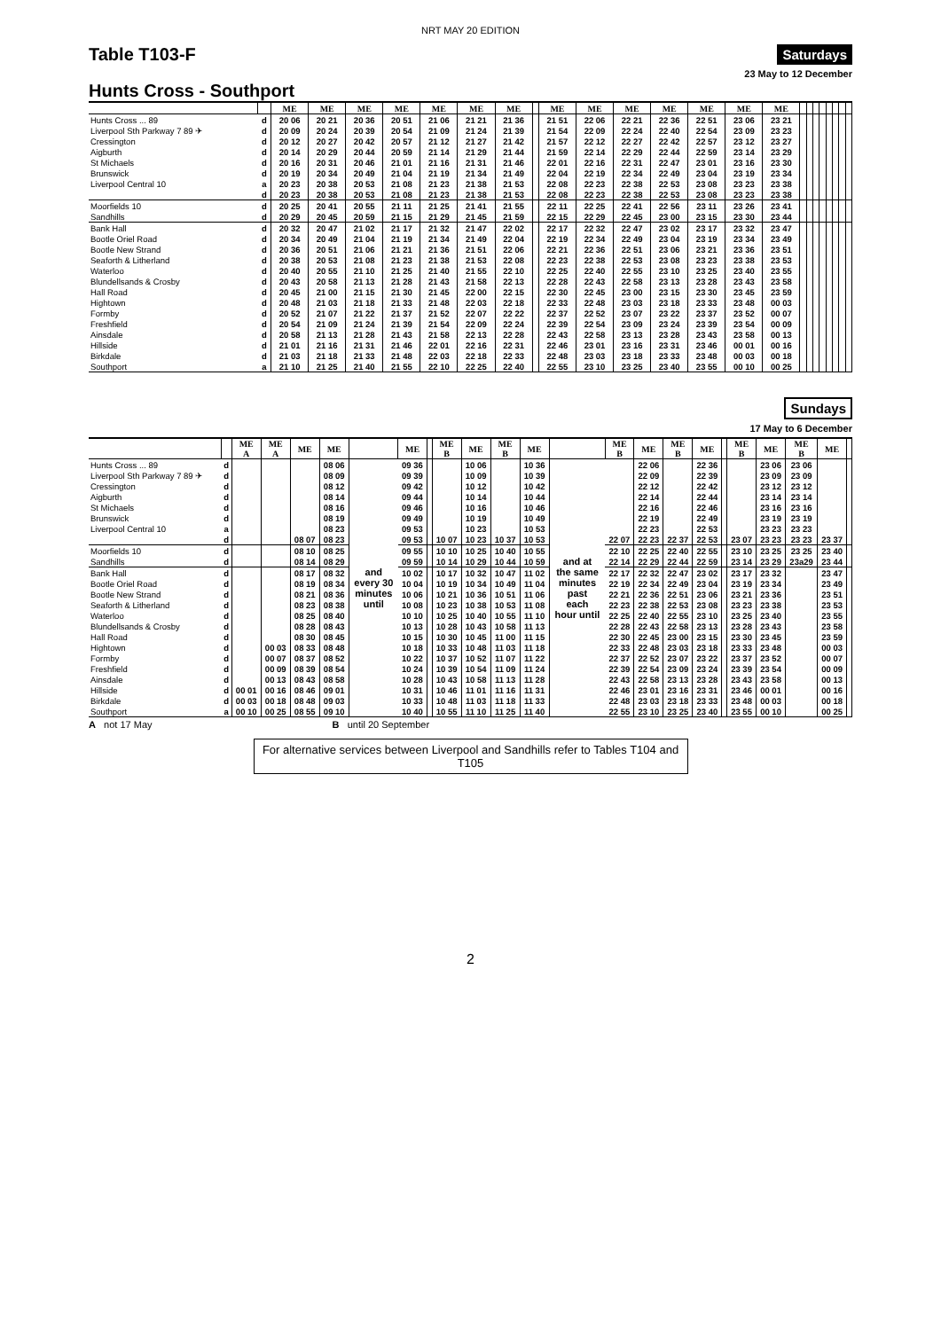NRT MAY 20 EDITION
Table T103-F
Saturdays
23 May to 12 December
Hunts Cross - Southport
| | | ME | ME | ME | ME | ME | ME | ME | | ME | ME | ME | ME | ME | ME | ME | | | | | | | | |
| --- | --- | --- | --- | --- | --- | --- | --- | --- | --- | --- | --- | --- | --- | --- | --- | --- | --- | --- | --- | --- | --- | --- | --- | --- |
| Hunts Cross ... 89 | d | 20 06 | 20 21 | 20 36 | 20 51 | 21 06 | 21 21 | 21 36 | | 21 51 | 22 06 | 22 21 | 22 36 | 22 51 | 23 06 | 23 21 | | | | | | | | |
| Liverpool Sth Parkway 7 89 ✈ | d | 20 09 | 20 24 | 20 39 | 20 54 | 21 09 | 21 24 | 21 39 | | 21 54 | 22 09 | 22 24 | 22 40 | 22 54 | 23 09 | 23 23 | | | | | | | | |
| Cressington | d | 20 12 | 20 27 | 20 42 | 20 57 | 21 12 | 21 27 | 21 42 | | 21 57 | 22 12 | 22 27 | 22 42 | 22 57 | 23 12 | 23 27 | | | | | | | | |
| Aigburth | d | 20 14 | 20 29 | 20 44 | 20 59 | 21 14 | 21 29 | 21 44 | | 21 59 | 22 14 | 22 29 | 22 44 | 22 59 | 23 14 | 23 29 | | | | | | | | |
| St Michaels | d | 20 16 | 20 31 | 20 46 | 21 01 | 21 16 | 21 31 | 21 46 | | 22 01 | 22 16 | 22 31 | 22 47 | 23 01 | 23 16 | 23 30 | | | | | | | | |
| Brunswick | d | 20 19 | 20 34 | 20 49 | 21 04 | 21 19 | 21 34 | 21 49 | | 22 04 | 22 19 | 22 34 | 22 49 | 23 04 | 23 19 | 23 34 | | | | | | | | |
| Liverpool Central 10 | a | 20 23 | 20 38 | 20 53 | 21 08 | 21 23 | 21 38 | 21 53 | | 22 08 | 22 23 | 22 38 | 22 53 | 23 08 | 23 23 | 23 38 | | | | | | | | |
| | d | 20 23 | 20 38 | 20 53 | 21 08 | 21 23 | 21 38 | 21 53 | | 22 08 | 22 23 | 22 38 | 22 53 | 23 08 | 23 23 | 23 38 | | | | | | | | |
| Moorfields 10 | d | 20 25 | 20 41 | 20 55 | 21 11 | 21 25 | 21 41 | 21 55 | | 22 11 | 22 25 | 22 41 | 22 56 | 23 11 | 23 26 | 23 41 | | | | | | | | |
| Sandhills | d | 20 29 | 20 45 | 20 59 | 21 15 | 21 29 | 21 45 | 21 59 | | 22 15 | 22 29 | 22 45 | 23 00 | 23 15 | 23 30 | 23 44 | | | | | | | | |
| Bank Hall | d | 20 32 | 20 47 | 21 02 | 21 17 | 21 32 | 21 47 | 22 02 | | 22 17 | 22 32 | 22 47 | 23 02 | 23 17 | 23 32 | 23 47 | | | | | | | | |
| Bootle Oriel Road | d | 20 34 | 20 49 | 21 04 | 21 19 | 21 34 | 21 49 | 22 04 | | 22 19 | 22 34 | 22 49 | 23 04 | 23 19 | 23 34 | 23 49 | | | | | | | | |
| Bootle New Strand | d | 20 36 | 20 51 | 21 06 | 21 21 | 21 36 | 21 51 | 22 06 | | 22 21 | 22 36 | 22 51 | 23 06 | 23 21 | 23 36 | 23 51 | | | | | | | | |
| Seaforth & Litherland | d | 20 38 | 20 53 | 21 08 | 21 23 | 21 38 | 21 53 | 22 08 | | 22 23 | 22 38 | 22 53 | 23 08 | 23 23 | 23 38 | 23 53 | | | | | | | | |
| Waterloo | d | 20 40 | 20 55 | 21 10 | 21 25 | 21 40 | 21 55 | 22 10 | | 22 25 | 22 40 | 22 55 | 23 10 | 23 25 | 23 40 | 23 55 | | | | | | | | |
| Blundellsands & Crosby | d | 20 43 | 20 58 | 21 13 | 21 28 | 21 43 | 21 58 | 22 13 | | 22 28 | 22 43 | 22 58 | 23 13 | 23 28 | 23 43 | 23 58 | | | | | | | | |
| Hall Road | d | 20 45 | 21 00 | 21 15 | 21 30 | 21 45 | 22 00 | 22 15 | | 22 30 | 22 45 | 23 00 | 23 15 | 23 30 | 23 45 | 23 59 | | | | | | | | |
| Hightown | d | 20 48 | 21 03 | 21 18 | 21 33 | 21 48 | 22 03 | 22 18 | | 22 33 | 22 48 | 23 03 | 23 18 | 23 33 | 23 48 | 00 03 | | | | | | | | |
| Formby | d | 20 52 | 21 07 | 21 22 | 21 37 | 21 52 | 22 07 | 22 22 | | 22 37 | 22 52 | 23 07 | 23 22 | 23 37 | 23 52 | 00 07 | | | | | | | | |
| Freshfield | d | 20 54 | 21 09 | 21 24 | 21 39 | 21 54 | 22 09 | 22 24 | | 22 39 | 22 54 | 23 09 | 23 24 | 23 39 | 23 54 | 00 09 | | | | | | | | |
| Ainsdale | d | 20 58 | 21 13 | 21 28 | 21 43 | 21 58 | 22 13 | 22 28 | | 22 43 | 22 58 | 23 13 | 23 28 | 23 43 | 23 58 | 00 13 | | | | | | | | |
| Hillside | d | 21 01 | 21 16 | 21 31 | 21 46 | 22 01 | 22 16 | 22 31 | | 22 46 | 23 01 | 23 16 | 23 31 | 23 46 | 00 01 | 00 16 | | | | | | | | |
| Birkdale | d | 21 03 | 21 18 | 21 33 | 21 48 | 22 03 | 22 18 | 22 33 | | 22 48 | 23 03 | 23 18 | 23 33 | 23 48 | 00 03 | 00 18 | | | | | | | | |
| Southport | a | 21 10 | 21 25 | 21 40 | 21 55 | 22 10 | 22 25 | 22 40 | | 22 55 | 23 10 | 23 25 | 23 40 | 23 55 | 00 10 | 00 25 | | | | | | | | |
Sundays
17 May to 6 December
| | | ME A | ME A | ME | ME | | ME | | ME B | ME | ME B | ME | | ME B | ME | ME B | ME | | ME B | ME | ME B | ME | |
| --- | --- | --- | --- | --- | --- | --- | --- | --- | --- | --- | --- | --- | --- | --- | --- | --- | --- | --- | --- | --- | --- | --- | --- |
| Hunts Cross ... 89 | d | | | | 08 06 | and every 30 minutes until | 09 36 | | | 10 06 | | 10 36 | and at the same minutes past each hour until | | 22 06 | | 22 36 | | | 23 06 | 23 06 | | |
| Liverpool Sth Parkway 7 89 ✈ | d | | | | 08 09 | | 09 39 | | | 10 09 | | 10 39 | | | 22 09 | | 22 39 | | | 23 09 | 23 09 | | |
| Cressington | d | | | | 08 12 | | 09 42 | | | 10 12 | | 10 42 | | | 22 12 | | 22 42 | | | 23 12 | 23 12 | | |
| Aigburth | d | | | | 08 14 | | 09 44 | | | 10 14 | | 10 44 | | | 22 14 | | 22 44 | | | 23 14 | 23 14 | | |
| St Michaels | d | | | | 08 16 | | 09 46 | | | 10 16 | | 10 46 | | | 22 16 | | 22 46 | | | 23 16 | 23 16 | | |
| Brunswick | d | | | | 08 19 | | 09 49 | | | 10 19 | | 10 49 | | | 22 19 | | 22 49 | | | 23 19 | 23 19 | | |
| Liverpool Central 10 | a | | | | 08 23 | | 09 53 | | | 10 23 | | 10 53 | | | 22 23 | | 22 53 | | | 23 23 | 23 23 | | |
| | d | | | 08 07 | 08 23 | | 09 53 | | 10 07 | 10 23 | 10 37 | 10 53 | | 22 07 | 22 23 | 22 37 | 22 53 | | 23 07 | 23 23 | 23 23 | 23 37 | |
| Moorfields 10 | d | | | 08 10 | 08 25 | | 09 55 | | 10 10 | 10 25 | 10 40 | 10 55 | | 22 10 | 22 25 | 22 40 | 22 55 | | 23 10 | 23 25 | 23 25 | 23 40 | |
| Sandhills | d | | | 08 14 | 08 29 | | 09 59 | | 10 14 | 10 29 | 10 44 | 10 59 | | 22 14 | 22 29 | 22 44 | 22 59 | | 23 14 | 23 29 | 23a29 | 23 44 | |
| Bank Hall | d | | | 08 17 | 08 32 | | 10 02 | | 10 17 | 10 32 | 10 47 | 11 02 | | 22 17 | 22 32 | 22 47 | 23 02 | | 23 17 | 23 32 | | 23 47 | |
| Bootle Oriel Road | d | | | 08 19 | 08 34 | | 10 04 | | 10 19 | 10 34 | 10 49 | 11 04 | | 22 19 | 22 34 | 22 49 | 23 04 | | 23 19 | 23 34 | | 23 49 | |
| Bootle New Strand | d | | | 08 21 | 08 36 | | 10 06 | | 10 21 | 10 36 | 10 51 | 11 06 | | 22 21 | 22 36 | 22 51 | 23 06 | | 23 21 | 23 36 | | 23 51 | |
| Seaforth & Litherland | d | | | 08 23 | 08 38 | | 10 08 | | 10 23 | 10 38 | 10 53 | 11 08 | | 22 23 | 22 38 | 22 53 | 23 08 | | 23 23 | 23 38 | | 23 53 | |
| Waterloo | d | | | 08 25 | 08 40 | | 10 10 | | 10 25 | 10 40 | 10 55 | 11 10 | | 22 25 | 22 40 | 22 55 | 23 10 | | 23 25 | 23 40 | | 23 55 | |
| Blundellsands & Crosby | d | | | 08 28 | 08 43 | | 10 13 | | 10 28 | 10 43 | 10 58 | 11 13 | | 22 28 | 22 43 | 22 58 | 23 13 | | 23 28 | 23 43 | | 23 58 | |
| Hall Road | d | | | 08 30 | 08 45 | | 10 15 | | 10 30 | 10 45 | 11 00 | 11 15 | | 22 30 | 22 45 | 23 00 | 23 15 | | 23 30 | 23 45 | | 23 59 | |
| Hightown | d | | 00 03 | 08 33 | 08 48 | | 10 18 | | 10 33 | 10 48 | 11 03 | 11 18 | | 22 33 | 22 48 | 23 03 | 23 18 | | 23 33 | 23 48 | | 00 03 | |
| Formby | d | | 00 07 | 08 37 | 08 52 | | 10 22 | | 10 37 | 10 52 | 11 07 | 11 22 | | 22 37 | 22 52 | 23 07 | 23 22 | | 23 37 | 23 52 | | 00 07 | |
| Freshfield | d | | 00 09 | 08 39 | 08 54 | | 10 24 | | 10 39 | 10 54 | 11 09 | 11 24 | | 22 39 | 22 54 | 23 09 | 23 24 | | 23 39 | 23 54 | | 00 09 | |
| Ainsdale | d | | 00 13 | 08 43 | 08 58 | | 10 28 | | 10 43 | 10 58 | 11 13 | 11 28 | | 22 43 | 22 58 | 23 13 | 23 28 | | 23 43 | 23 58 | | 00 13 | |
| Hillside | d | 00 01 | 00 16 | 08 46 | 09 01 | | 10 31 | | 10 46 | 11 01 | 11 16 | 11 31 | | 22 46 | 23 01 | 23 16 | 23 31 | | 23 46 | 00 01 | | 00 16 | |
| Birkdale | d | 00 03 | 00 18 | 08 48 | 09 03 | | 10 33 | | 10 48 | 11 03 | 11 18 | 11 33 | | 22 48 | 23 03 | 23 18 | 23 33 | | 23 48 | 00 03 | | 00 18 | |
| Southport | a | 00 10 | 00 25 | 08 55 | 09 10 | | 10 40 | | 10 55 | 11 10 | 11 25 | 11 40 | | 22 55 | 23 10 | 23 25 | 23 40 | | 23 55 | 00 10 | | 00 25 | |
A not 17 May B until 20 September
For alternative services between Liverpool and Sandhills refer to Tables T104 and T105
2